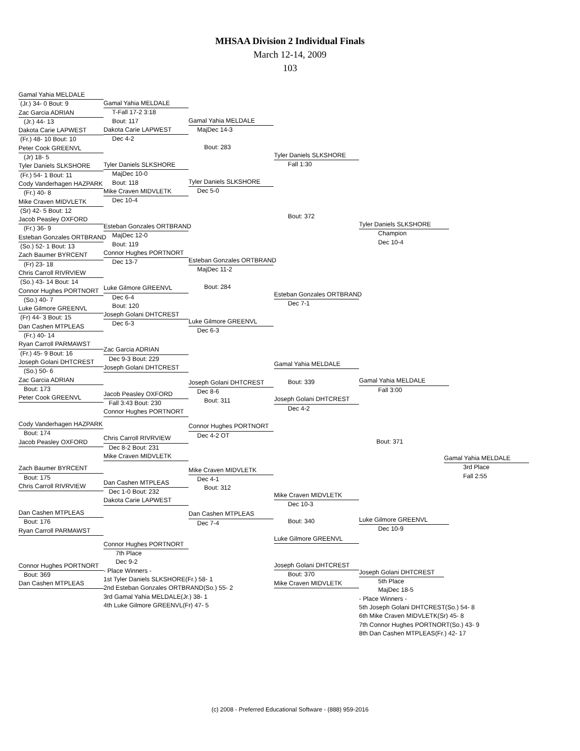MHSAA Division 2 Individual Finals
March 12-14, 2009
103
Gamal Yahia MELDALE
(Jr.) 34- 0 Bout: 9
Zac Garcia ADRIAN
(Jr.) 44- 13
Dakota Carie LAPWEST
(Fr.) 48- 10 Bout: 10
Peter Cook GREENVL
(Jr) 18- 5
Tyler Daniels SLKSHORE
(Fr.) 54- 1 Bout: 11
Cody Vanderhagen HAZPARK
(Fr.) 40- 8
Mike Craven MIDVLETK
(Sr) 42- 5 Bout: 12
Jacob Peasley OXFORD
(Fr.) 36- 9
Esteban Gonzales ORTBRAND
(So.) 52- 1 Bout: 13
Zach Baumer BYRCENT
(Fr) 23- 18
Chris Carroll RIVRVIEW
(So.) 43- 14 Bout: 14
Connor Hughes PORTNORT
(So.) 40- 7
Luke Gilmore GREENVL
(Fr) 44- 3 Bout: 15
Dan Cashen MTPLEAS
(Fr.) 40- 14
Ryan Carroll PARMAWST
(Fr.) 45- 9 Bout: 16
Joseph Golani DHTCREST
(So.) 50- 6
Zac Garcia ADRIAN
Bout: 173
Peter Cook GREENVL
Cody Vanderhagen HAZPARK
Bout: 174
Jacob Peasley OXFORD
Zach Baumer BYRCENT
Bout: 175
Chris Carroll RIVRVIEW
Dan Cashen MTPLEAS
Bout: 176
Ryan Carroll PARMAWST
Connor Hughes PORTNORT
Bout: 369
Dan Cashen MTPLEAS
Gamal Yahia MELDALE
T-Fall 17-2 3:18
Bout: 117
Dakota Carie LAPWEST
Dec 4-2
Tyler Daniels SLKSHORE
MajDec 10-0
Bout: 118
Mike Craven MIDVLETK
Dec 10-4
Esteban Gonzales ORTBRAND
MajDec 12-0
Bout: 119
Connor Hughes PORTNORT
Dec 13-7
Luke Gilmore GREENVL
Dec 6-4
Bout: 120
Joseph Golani DHTCREST
Dec 6-3
Zac Garcia ADRIAN
Dec 9-3 Bout: 229
Joseph Golani DHTCREST
Jacob Peasley OXFORD
Fall 3:43 Bout: 230
Connor Hughes PORTNORT
Chris Carroll RIVRVIEW
Dec 8-2 Bout: 231
Mike Craven MIDVLETK
Dan Cashen MTPLEAS
Dec 1-0 Bout: 232
Dakota Carie LAPWEST
Connor Hughes PORTNORT
7th Place
Dec 9-2
- Place Winners -
1st Tyler Daniels SLKSHORE (Fr.) 58- 1
2nd Esteban Gonzales ORTBRAND (So.) 55- 2
3rd Gamal Yahia MELDALE (Jr.) 38- 1
4th Luke Gilmore GREENVL (Fr) 47- 5
Gamal Yahia MELDALE
MajDec 14-3
Bout: 283
Tyler Daniels SLKSHORE
Dec 5-0
Esteban Gonzales ORTBRAND
MajDec 11-2
Bout: 284
Luke Gilmore GREENVL
Dec 6-3
Joseph Golani DHTCREST
Dec 8-6
Bout: 311
Connor Hughes PORTNORT
Dec 4-2 OT
Mike Craven MIDVLETK
Dec 4-1
Bout: 312
Dan Cashen MTPLEAS
Dec 7-4
Tyler Daniels SLKSHORE
Fall 1:30
Bout: 372
Esteban Gonzales ORTBRAND
Dec 7-1
Gamal Yahia MELDALE
Bout: 339
Joseph Golani DHTCREST
Dec 4-2
Mike Craven MIDVLETK
Dec 10-3
Bout: 340
Luke Gilmore GREENVL
Joseph Golani DHTCREST
Bout: 370
Mike Craven MIDVLETK
Tyler Daniels SLKSHORE
Champion
Dec 10-4
Gamal Yahia MELDALE
Fall 3:00
Bout: 371
Luke Gilmore GREENVL
Dec 10-9
Joseph Golani DHTCREST
5th Place
MajDec 18-5
- Place Winners -
5th Joseph Golani DHTCREST (So.) 54- 8
6th Mike Craven MIDVLETK (Sr) 45- 8
7th Connor Hughes PORTNORT (So.) 43- 9
8th Dan Cashen MTPLEAS (Fr.) 42- 17
Gamal Yahia MELDALE
3rd Place
Fall 2:55
(c) 2008 - Preferred Educational Software - (888) 959-2016